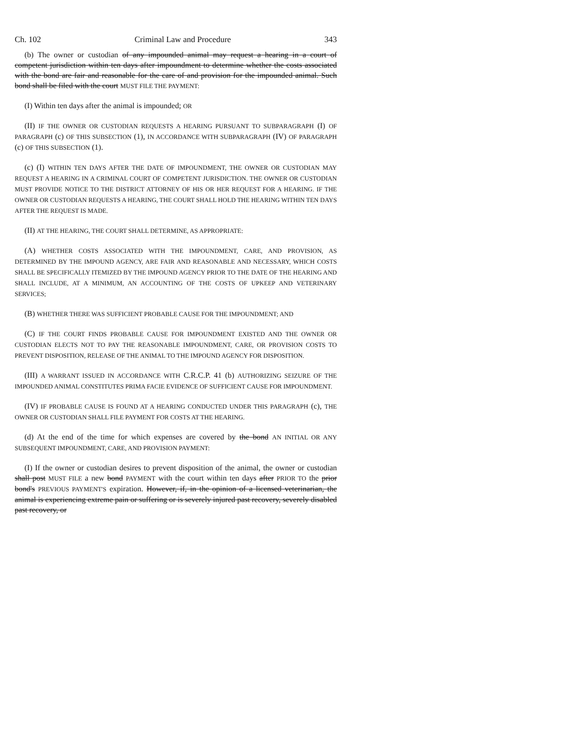Ch. 102 Criminal Law and Procedure 343
(b) The owner or custodian of any impounded animal may request a hearing in a court of competent jurisdiction within ten days after impoundment to determine whether the costs associated with the bond are fair and reasonable for the care of and provision for the impounded animal. Such bond shall be filed with the court MUST FILE THE PAYMENT:
(I) Within ten days after the animal is impounded; OR
(II) IF THE OWNER OR CUSTODIAN REQUESTS A HEARING PURSUANT TO SUBPARAGRAPH (I) OF PARAGRAPH (c) OF THIS SUBSECTION (1), IN ACCORDANCE WITH SUBPARAGRAPH (IV) OF PARAGRAPH (c) OF THIS SUBSECTION (1).
(c) (I) WITHIN TEN DAYS AFTER THE DATE OF IMPOUNDMENT, THE OWNER OR CUSTODIAN MAY REQUEST A HEARING IN A CRIMINAL COURT OF COMPETENT JURISDICTION. THE OWNER OR CUSTODIAN MUST PROVIDE NOTICE TO THE DISTRICT ATTORNEY OF HIS OR HER REQUEST FOR A HEARING. IF THE OWNER OR CUSTODIAN REQUESTS A HEARING, THE COURT SHALL HOLD THE HEARING WITHIN TEN DAYS AFTER THE REQUEST IS MADE.
(II) AT THE HEARING, THE COURT SHALL DETERMINE, AS APPROPRIATE:
(A) WHETHER COSTS ASSOCIATED WITH THE IMPOUNDMENT, CARE, AND PROVISION, AS DETERMINED BY THE IMPOUND AGENCY, ARE FAIR AND REASONABLE AND NECESSARY, WHICH COSTS SHALL BE SPECIFICALLY ITEMIZED BY THE IMPOUND AGENCY PRIOR TO THE DATE OF THE HEARING AND SHALL INCLUDE, AT A MINIMUM, AN ACCOUNTING OF THE COSTS OF UPKEEP AND VETERINARY SERVICES;
(B) WHETHER THERE WAS SUFFICIENT PROBABLE CAUSE FOR THE IMPOUNDMENT; AND
(C) IF THE COURT FINDS PROBABLE CAUSE FOR IMPOUNDMENT EXISTED AND THE OWNER OR CUSTODIAN ELECTS NOT TO PAY THE REASONABLE IMPOUNDMENT, CARE, OR PROVISION COSTS TO PREVENT DISPOSITION, RELEASE OF THE ANIMAL TO THE IMPOUND AGENCY FOR DISPOSITION.
(III) A WARRANT ISSUED IN ACCORDANCE WITH C.R.C.P. 41 (b) AUTHORIZING SEIZURE OF THE IMPOUNDED ANIMAL CONSTITUTES PRIMA FACIE EVIDENCE OF SUFFICIENT CAUSE FOR IMPOUNDMENT.
(IV) IF PROBABLE CAUSE IS FOUND AT A HEARING CONDUCTED UNDER THIS PARAGRAPH (c), THE OWNER OR CUSTODIAN SHALL FILE PAYMENT FOR COSTS AT THE HEARING.
(d) At the end of the time for which expenses are covered by the bond AN INITIAL OR ANY SUBSEQUENT IMPOUNDMENT, CARE, AND PROVISION PAYMENT:
(I) If the owner or custodian desires to prevent disposition of the animal, the owner or custodian shall post MUST FILE a new bond PAYMENT with the court within ten days after PRIOR TO the prior bond's PREVIOUS PAYMENT'S expiration. However, if, in the opinion of a licensed veterinarian, the animal is experiencing extreme pain or suffering or is severely injured past recovery, severely disabled past recovery, or